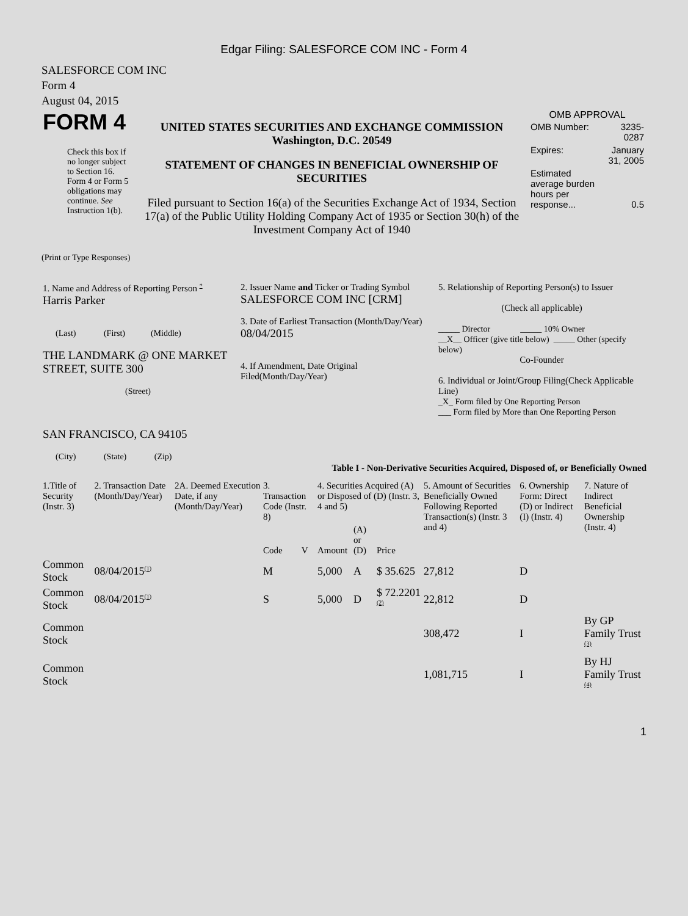Edgar Filing: SALESFORCE COM INC - Form 4
SALESFORCE COM INC
Form 4
August 04, 2015
| FORM 4 Check this box if no longer subject to Section 16. Form 4 or Form 5 obligations may continue. See Instruction 1(b). | UNITED STATES SECURITIES AND EXCHANGE COMMISSION Washington, D.C. 20549 STATEMENT OF CHANGES IN BENEFICIAL OWNERSHIP OF SECURITIES Filed pursuant to Section 16(a) of the Securities Exchange Act of 1934, Section 17(a) of the Public Utility Holding Company Act of 1935 or Section 30(h) of the Investment Company Act of 1940 | OMB APPROVAL / OMB Number: / 3235-0287 / / Expires: / January 31, 2005 / / Estimated average burden hours per response... / 0.5 / |
(Print or Type Responses)
| 1. Name and Address of Reporting Person <sup>*</sup> Harris Parker (Last) (First) (Middle) THE LANDMARK @ ONE MARKET STREET, SUITE 300 (Street) SAN FRANCISCO, CA 94105 (City) (State) (Zip) | 2. Issuer Name and Ticker or Trading Symbol SALESFORCE COM INC [CRM] 3. Date of Earliest Transaction (Month/Day/Year) 08/04/2015 4. If Amendment, Date Original Filed(Month/Day/Year) | 5. Relationship of Reporting Person(s) to Issuer (Check all applicable) _____ Director _____ 10% Owner __X__ Officer (give title below) _____ Other (specify below) Co-Founder 6. Individual or Joint/Group Filing(Check Applicable Line) _X_ Form filed by One Reporting Person ___ Form filed by More than One Reporting Person |
Table I - Non-Derivative Securities Acquired, Disposed of, or Beneficially Owned
| 1.Title of Security (Instr. 3) | 2. Transaction Date (Month/Day/Year) | 2A. Deemed Execution Date, if any (Month/Day/Year) | 3. Transaction Code (Instr. 8) | | 4. Securities Acquired (A) or Disposed of (D) (Instr. 3, 4 and 5) | | | 5. Amount of Securities Beneficially Owned Following Reported Transaction(s) (Instr. 3 and 4) | 6. Ownership Form: Direct (D) or Indirect (I) (Instr. 4) | 7. Nature of Indirect Beneficial Ownership (Instr. 4) |
| --- | --- | --- | --- | --- | --- | --- | --- | --- | --- | --- |
| | | | Code | V | Amount | (A) or (D) | Price | | | |
| Common Stock | 08/04/2015<sup>(1)</sup> | | M | | 5,000 | A | $ 35.625 | 27,812 | D | |
| Common Stock | 08/04/2015<sup>(1)</sup> | | S | | 5,000 | D | $ 72.2201 <sup>(2)</sup> | 22,812 | D | |
| Common Stock | | | | | | | | 308,472 | I | By GP Family Trust <sup>(3)</sup> |
| Common Stock | | | | | | | | 1,081,715 | I | By HJ Family Trust <sup>(4)</sup> |
1